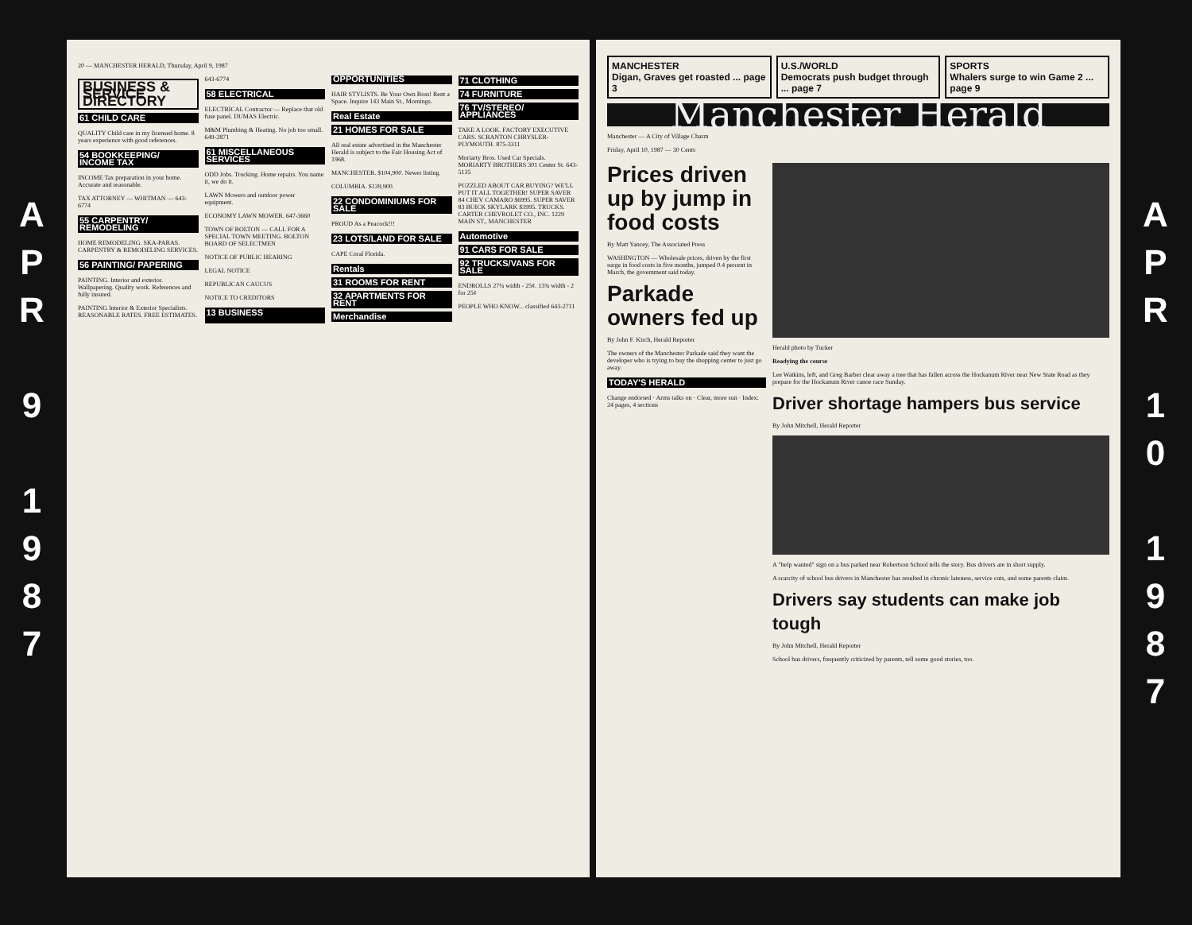A
P
R
9
1
9
8
7
20 — MANCHESTER HERALD, Thursday, April 9, 1987
BUSINESS & SERVICE DIRECTORY
61 CHILD CARE
QUALITY Child care in my licensed home. 8 years experience with good references.
54 BOOKKEEPING/ INCOME TAX
INCOME Tax preparation in your home. Accurate and reasonable.
TAX ATTORNEY — WHITMAN — 643-6774
55 CARPENTRY/ REMODELING
HOME REMODELING. SKA-PARAS. CARPENTRY & REMODELING SERVICES.
56 PAINTING/ PAPERING
PAINTING. Interior and exterior. Wallpapering. Quality work. References and fully insured.
PAINTING Interior & Exterior Specialists. REASONABLE RATES. FREE ESTIMATES. 643-6774
58 ELECTRICAL
ELECTRICAL Contractor — Replace that old fuse panel. DUMAS Electric.
M&M Plumbing & Heating. No job too small. 649-2871
61 MISCELLANEOUS SERVICES
ODD Jobs. Trucking. Home repairs. You name it, we do it.
LAWN Mowers and outdoor power equipment.
ECONOMY LAWN MOWER. 647-3660
TOWN OF BOLTON — CALL FOR A SPECIAL TOWN MEETING. BOLTON BOARD OF SELECTMEN
NOTICE OF PUBLIC HEARING
LEGAL NOTICE
REPUBLICAN CAUCUS
NOTICE TO CREDITORS
13 BUSINESS OPPORTUNITIES
HAIR STYLISTS. Be Your Own Boss! Rent a Space. Inquire 143 Main St., Mornings.
Real Estate
21 HOMES FOR SALE
All real estate advertised in the Manchester Herald is subject to the Fair Housing Act of 1968.
MANCHESTER. $104,900. Newer listing.
COLUMBIA. $139,900.
22 CONDOMINIUMS FOR SALE
PROUD As a Peacock!!!
23 LOTS/LAND FOR SALE
CAPE Coral Florida.
Rentals
31 ROOMS FOR RENT
32 APARTMENTS FOR RENT
Merchandise
71 CLOTHING
74 FURNITURE
76 TV/STEREO/ APPLIANCES
TAKE A LOOK. FACTORY EXECUTIVE CARS. SCRANTON CHRYSLER-PLYMOUTH. 875-3311
Moriarty Bros. Used Car Specials. MORIARTY BROTHERS 301 Center St. 643-5135
PUZZLED ABOUT CAR BUYING? WE'LL PUT IT ALL TOGETHER! SUPER SAVER 84 CHEV CAMARO $6995. SUPER SAVER 83 BUICK SKYLARK $3995. TRUCKS. CARTER CHEVROLET CO., INC. 1229 MAIN ST., MANCHESTER
Automotive
91 CARS FOR SALE
92 TRUCKS/VANS FOR SALE
ENDROLLS 27¼ width - 25¢. 13¾ width - 2 for 25¢
PEOPLE WHO KNOW... classified 643-2711
MANCHESTER
Digan, Graves get roasted ... page 3
U.S./WORLD
Democrats push budget through ... page 7
SPORTS
Whalers surge to win Game 2 ... page 9
Manchester Herald
Manchester — A City of Village Charm
Friday, April 10, 1987 — 30 Cents
Prices driven up by jump in food costs
By Matt Yancey, The Associated Press
WASHINGTON — Wholesale prices, driven by the first surge in food costs in five months, jumped 0.4 percent in March, the government said today.
Parkade owners fed up
By John F. Kirch, Herald Reporter
The owners of the Manchester Parkade said they want the developer who is trying to buy the shopping center to just go away.
TODAY'S HERALD
Change endorsed · Arms talks on · Clear, more sun · Index: 24 pages, 4 sections
Herald photo by Tucker
Readying the course
Lee Watkins, left, and Greg Barber clear away a tree that has fallen across the Hockanum River near New State Road as they prepare for the Hockanum River canoe race Sunday.
Driver shortage hampers bus service
By John Mitchell, Herald Reporter
A "help wanted" sign on a bus parked near Robertson School tells the story. Bus drivers are in short supply.
A scarcity of school bus drivers in Manchester has resulted in chronic lateness, service cuts, and some parents claim.
Drivers say students can make job tough
By John Mitchell, Herald Reporter
School bus drivers, frequently criticized by parents, tell some good stories, too.
A
P
R
1
0
1
9
8
7